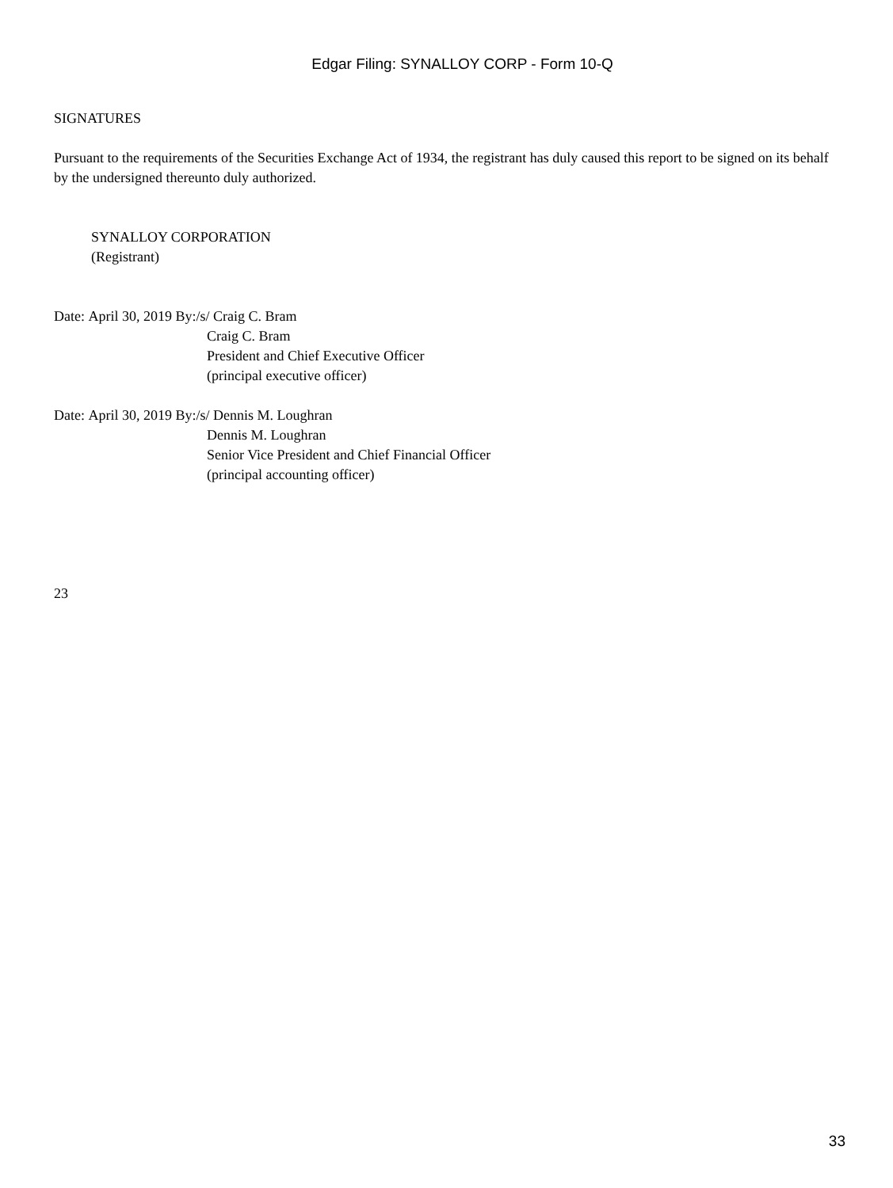Edgar Filing: SYNALLOY CORP - Form 10-Q
SIGNATURES
Pursuant to the requirements of the Securities Exchange Act of 1934, the registrant has duly caused this report to be signed on its behalf by the undersigned thereunto duly authorized.
SYNALLOY CORPORATION
(Registrant)
| Date: | April 30, 2019 | By: | /s/ Craig C. Bram |
| | | | Craig C. Bram President and Chief Executive Officer (principal executive officer) |
| Date: | April 30, 2019 | By: | /s/ Dennis M. Loughran |
| | | | Dennis M. Loughran Senior Vice President and Chief Financial Officer (principal accounting officer) |
23
33